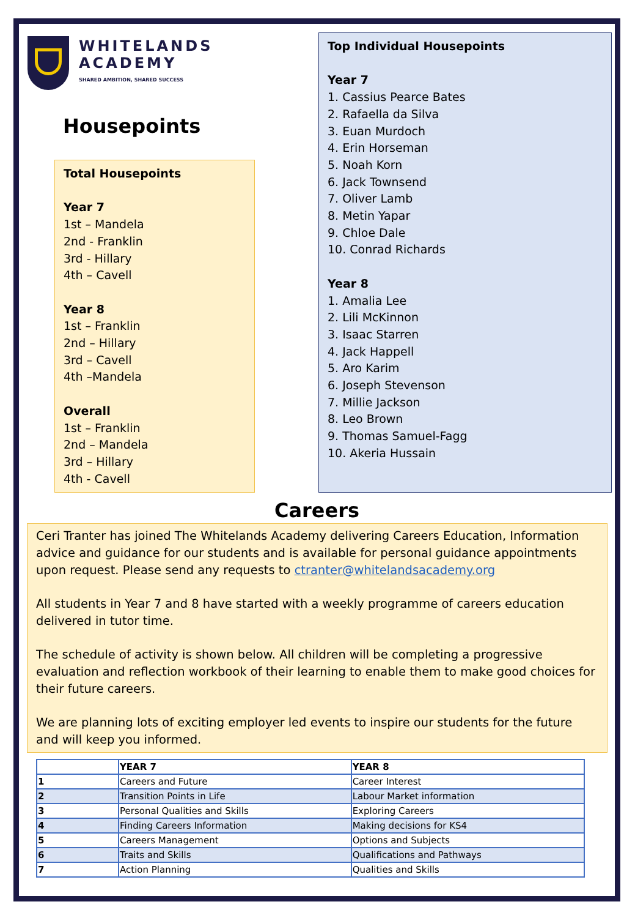WHITELANDS
ACADEMY
SHARED AMBITION, SHARED SUCCESS
Housepoints
Total Housepoints
Year 7
1st – Mandela
2nd - Franklin
3rd - Hillary
4th – Cavell
Year 8
1st – Franklin
2nd – Hillary
3rd – Cavell
4th –Mandela
Overall
1st – Franklin
2nd – Mandela
3rd – Hillary
4th - Cavell
Top Individual Housepoints
Year 7
1. Cassius Pearce Bates
2. Rafaella da Silva
3. Euan Murdoch
4. Erin Horseman
5. Noah Korn
6. Jack Townsend
7. Oliver Lamb
8. Metin Yapar
9. Chloe Dale
10. Conrad Richards
Year 8
1. Amalia Lee
2. Lili McKinnon
3. Isaac Starren
4. Jack Happell
5. Aro Karim
6. Joseph Stevenson
7. Millie Jackson
8. Leo Brown
9. Thomas Samuel-Fagg
10. Akeria Hussain
Careers
Ceri Tranter has joined The Whitelands Academy delivering Careers Education, Information advice and guidance for our students and is available for personal guidance appointments upon request. Please send any requests to ctranter@whitelandsacademy.org
All students in Year 7 and 8 have started with a weekly programme of careers education delivered in tutor time.
The schedule of activity is shown below. All children will be completing a progressive evaluation and reflection workbook of their learning to enable them to make good choices for their future careers.
We are planning lots of exciting employer led events to inspire our students for the future and will keep you informed.
| | YEAR 7 | YEAR 8 |
| --- | --- | --- |
| 1 | Careers and Future | Career Interest |
| 2 | Transition Points in Life | Labour Market information |
| 3 | Personal Qualities and Skills | Exploring Careers |
| 4 | Finding Careers Information | Making decisions for KS4 |
| 5 | Careers Management | Options and Subjects |
| 6 | Traits and Skills | Qualifications and Pathways |
| 7 | Action Planning | Qualities and Skills |